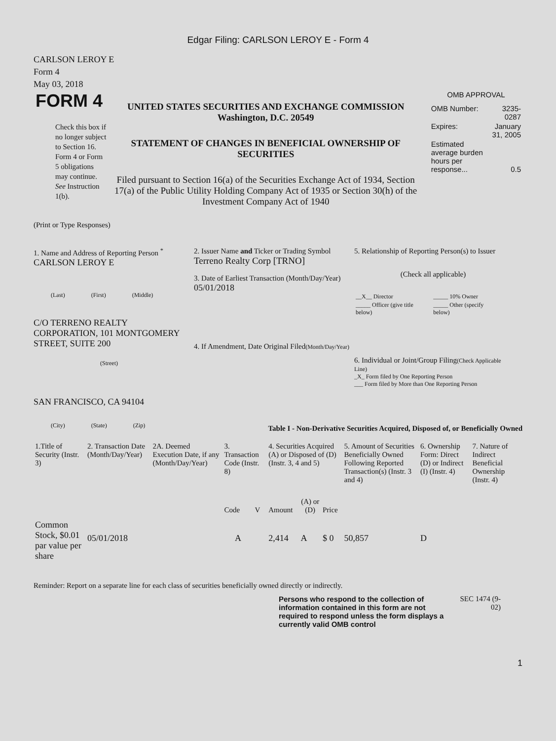Edgar Filing: CARLSON LEROY E - Form 4
CARLSON LEROY E
Form 4
May 03, 2018
FORM 4
Check this box if no longer subject to Section 16. Form 4 or Form 5 obligations may continue. See Instruction 1(b).
UNITED STATES SECURITIES AND EXCHANGE COMMISSION
Washington, D.C. 20549
STATEMENT OF CHANGES IN BENEFICIAL OWNERSHIP OF SECURITIES
Filed pursuant to Section 16(a) of the Securities Exchange Act of 1934, Section 17(a) of the Public Utility Holding Company Act of 1935 or Section 30(h) of the Investment Company Act of 1940
OMB APPROVAL
| OMB Number: | 3235-0287 |
| Expires: | January 31, 2005 |
| Estimated average burden hours per response... | 0.5 |
(Print or Type Responses)
1. Name and Address of Reporting Person <sup>*</sup>
CARLSON LEROY E
(Last) (First) (Middle)
C/O TERRENO REALTY CORPORATION, 101 MONTGOMERY STREET, SUITE 200
(Street)
SAN FRANCISCO, CA 94104
(City) (State) (Zip)
2. Issuer Name and Ticker or Trading Symbol
Terreno Realty Corp [TRNO]
3. Date of Earliest Transaction (Month/Day/Year)
05/01/2018
4. If Amendment, Date Original Filed(Month/Day/Year)
5. Relationship of Reporting Person(s) to Issuer
(Check all applicable)
| __X__ Director | _____ 10% Owner |
| _____ Officer (give title below) | _____ Other (specify below) |
6. Individual or Joint/Group Filing(Check Applicable Line)
_X_ Form filed by One Reporting Person
___ Form filed by More than One Reporting Person
Table I - Non-Derivative Securities Acquired, Disposed of, or Beneficially Owned
| 1.Title of Security (Instr. 3) | 2. Transaction Date (Month/Day/Year) | 2A. Deemed Execution Date, if any (Month/Day/Year) | 3. Transaction Code (Instr. 8) | | 4. Securities Acquired (A) or Disposed of (D) (Instr. 3, 4 and 5) | | | 5. Amount of Securities Beneficially Owned Following Reported Transaction(s) (Instr. 3 and 4) | 6. Ownership Form: Direct (D) or Indirect (I) (Instr. 4) | 7. Nature of Indirect Beneficial Ownership (Instr. 4) |
| --- | --- | --- | --- | --- | --- | --- | --- | --- | --- | --- |
| | | | Code | V | Amount | (A) or (D) | Price | | | |
| Common Stock, $0.01 par value per share | 05/01/2018 | | A | | 2,414 | A | $ 0 | 50,857 | D | |
Reminder: Report on a separate line for each class of securities beneficially owned directly or indirectly.
Persons who respond to the collection of information contained in this form are not required to respond unless the form displays a currently valid OMB control
SEC 1474 (9-02)
1